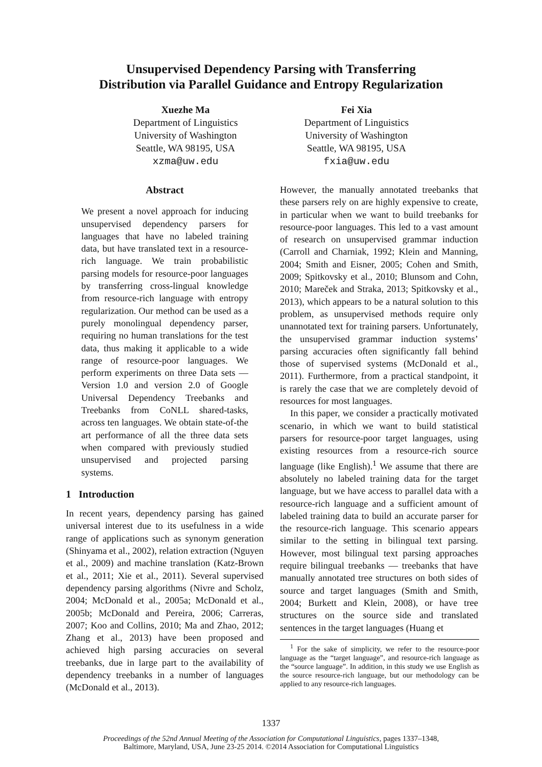Unsupervised Dependency Parsing with Transferring
Distribution via Parallel Guidance and Entropy Regularization
Xuezhe Ma
Department of Linguistics
University of Washington
Seattle, WA 98195, USA
xzma@uw.edu
Fei Xia
Department of Linguistics
University of Washington
Seattle, WA 98195, USA
fxia@uw.edu
Abstract
We present a novel approach for inducing unsupervised dependency parsers for languages that have no labeled training data, but have translated text in a resource-rich language. We train probabilistic parsing models for resource-poor languages by transferring cross-lingual knowledge from resource-rich language with entropy regularization. Our method can be used as a purely monolingual dependency parser, requiring no human translations for the test data, thus making it applicable to a wide range of resource-poor languages. We perform experiments on three Data sets — Version 1.0 and version 2.0 of Google Universal Dependency Treebanks and Treebanks from CoNLL shared-tasks, across ten languages. We obtain state-of-the art performance of all the three data sets when compared with previously studied unsupervised and projected parsing systems.
1 Introduction
In recent years, dependency parsing has gained universal interest due to its usefulness in a wide range of applications such as synonym generation (Shinyama et al., 2002), relation extraction (Nguyen et al., 2009) and machine translation (Katz-Brown et al., 2011; Xie et al., 2011). Several supervised dependency parsing algorithms (Nivre and Scholz, 2004; McDonald et al., 2005a; McDonald et al., 2005b; McDonald and Pereira, 2006; Carreras, 2007; Koo and Collins, 2010; Ma and Zhao, 2012; Zhang et al., 2013) have been proposed and achieved high parsing accuracies on several treebanks, due in large part to the availability of dependency treebanks in a number of languages (McDonald et al., 2013).
However, the manually annotated treebanks that these parsers rely on are highly expensive to create, in particular when we want to build treebanks for resource-poor languages. This led to a vast amount of research on unsupervised grammar induction (Carroll and Charniak, 1992; Klein and Manning, 2004; Smith and Eisner, 2005; Cohen and Smith, 2009; Spitkovsky et al., 2010; Blunsom and Cohn, 2010; Mareček and Straka, 2013; Spitkovsky et al., 2013), which appears to be a natural solution to this problem, as unsupervised methods require only unannotated text for training parsers. Unfortunately, the unsupervised grammar induction systems’ parsing accuracies often significantly fall behind those of supervised systems (McDonald et al., 2011). Furthermore, from a practical standpoint, it is rarely the case that we are completely devoid of resources for most languages.
In this paper, we consider a practically motivated scenario, in which we want to build statistical parsers for resource-poor target languages, using existing resources from a resource-rich source language (like English).<sup>1</sup> We assume that there are absolutely no labeled training data for the target language, but we have access to parallel data with a resource-rich language and a sufficient amount of labeled training data to build an accurate parser for the resource-rich language. This scenario appears similar to the setting in bilingual text parsing. However, most bilingual text parsing approaches require bilingual treebanks — treebanks that have manually annotated tree structures on both sides of source and target languages (Smith and Smith, 2004; Burkett and Klein, 2008), or have tree structures on the source side and translated sentences in the target languages (Huang et
<sup>1</sup> For the sake of simplicity, we refer to the resource-poor language as the “target language”, and resource-rich language as the “source language”. In addition, in this study we use English as the source resource-rich language, but our methodology can be applied to any resource-rich languages.
1337
Proceedings of the 52nd Annual Meeting of the Association for Computational Linguistics, pages 1337–1348,
Baltimore, Maryland, USA, June 23-25 2014. ©2014 Association for Computational Linguistics